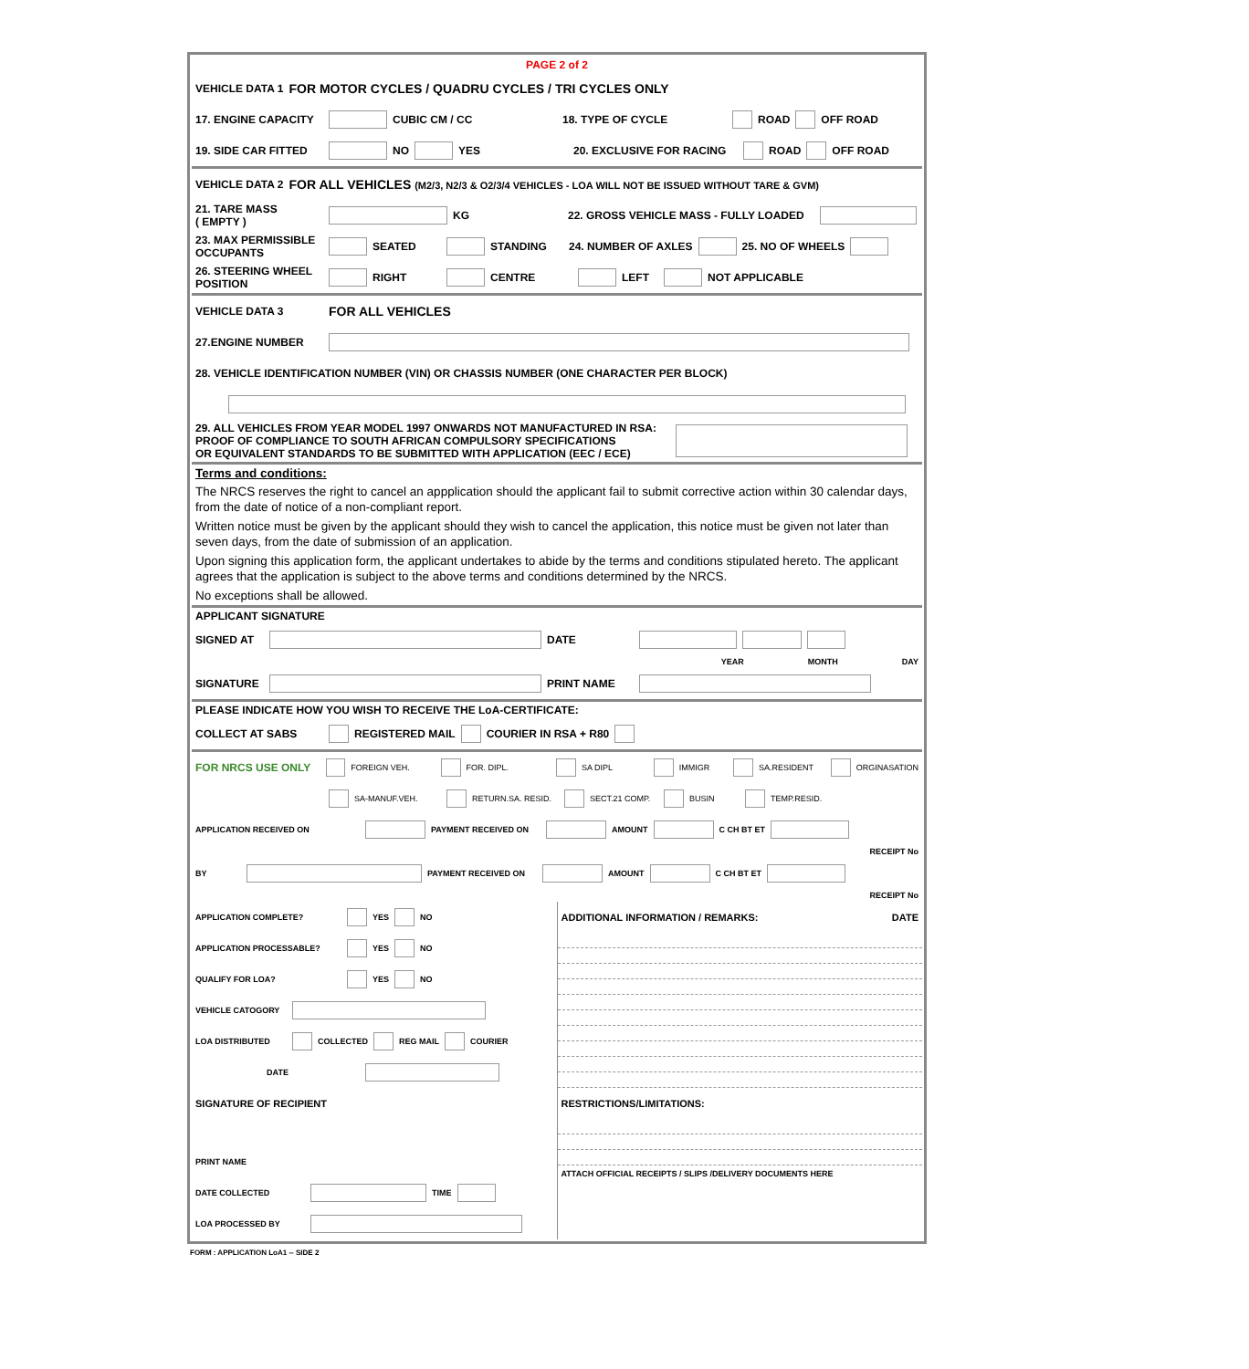PAGE 2 of 2
VEHICLE DATA 1 FOR MOTOR CYCLES / QUADRU CYCLES / TRI CYCLES ONLY
17. ENGINE CAPACITY CUBIC CM / CC 18. TYPE OF CYCLE ROAD OFF ROAD
19. SIDE CAR FITTED NO YES 20. EXCLUSIVE FOR RACING ROAD OFF ROAD
VEHICLE DATA 2 FOR ALL VEHICLES (M2/3, N2/3 & O2/3/4 VEHICLES - LOA WILL NOT BE ISSUED WITHOUT TARE & GVM)
21. TARE MASS
( EMPTY ) KG 22. GROSS VEHICLE MASS - FULLY LOADED
23. MAX PERMISSIBLE
OCCUPANTS SEATED STANDING 24. NUMBER OF AXLES 25. NO OF WHEELS
26. STEERING WHEEL
POSITION RIGHT CENTRE LEFT NOT APPLICABLE
VEHICLE DATA 3 FOR ALL VEHICLES
27.ENGINE NUMBER
28. VEHICLE IDENTIFICATION NUMBER (VIN) OR CHASSIS NUMBER (ONE CHARACTER PER BLOCK)
29. ALL VEHICLES FROM YEAR MODEL 1997 ONWARDS NOT MANUFACTURED IN RSA:
PROOF OF COMPLIANCE TO SOUTH AFRICAN COMPULSORY SPECIFICATIONS
OR EQUIVALENT STANDARDS TO BE SUBMITTED WITH APPLICATION (EEC / ECE)
Terms and conditions:
The NRCS reserves the right to cancel an appplication should the applicant fail to submit corrective action within 30 calendar days, from the date of notice of a non-compliant report.
Written notice must be given by the applicant should they wish to cancel the application, this notice must be given not later than seven days, from the date of submission of an application.
Upon signing this application form, the applicant undertakes to abide by the terms and conditions stipulated hereto. The applicant agrees that the application is subject to the above terms and conditions determined by the NRCS.
No exceptions shall be allowed.
APPLICANT SIGNATURE
SIGNED AT DATE
YEAR MONTH DAY
SIGNATURE PRINT NAME
PLEASE INDICATE HOW YOU WISH TO RECEIVE THE LoA-CERTIFICATE:
COLLECT AT SABS REGISTERED MAIL COURIER IN RSA + R80
FOR NRCS USE ONLY FOREIGN VEH. FOR. DIPL. SA DIPL IMMIGR SA.RESIDENT ORGINASATION
SA-MANUF.VEH. RETURN.SA. RESID. SECT.21 COMP. BUSIN TEMP.RESID.
APPLICATION RECEIVED ON PAYMENT RECEIVED ON AMOUNT C CH BT ET
RECEIPT No
BY PAYMENT RECEIVED ON AMOUNT C CH BT ET
RECEIPT No
APPLICATION COMPLETE? YES NO
APPLICATION PROCESSABLE? YES NO
QUALIFY FOR LOA? YES NO
VEHICLE CATOGORY
LOA DISTRIBUTED COLLECTED REG MAIL COURIER
DATE
SIGNATURE OF RECIPIENT
PRINT NAME
DATE COLLECTED TIME
LOA PROCESSED BY
ADDITIONAL INFORMATION / REMARKS: DATE
RESTRICTIONS/LIMITATIONS:
ATTACH OFFICIAL RECEIPTS / SLIPS /DELIVERY DOCUMENTS HERE
FORM : APPLICATION LoA1 -- SIDE 2